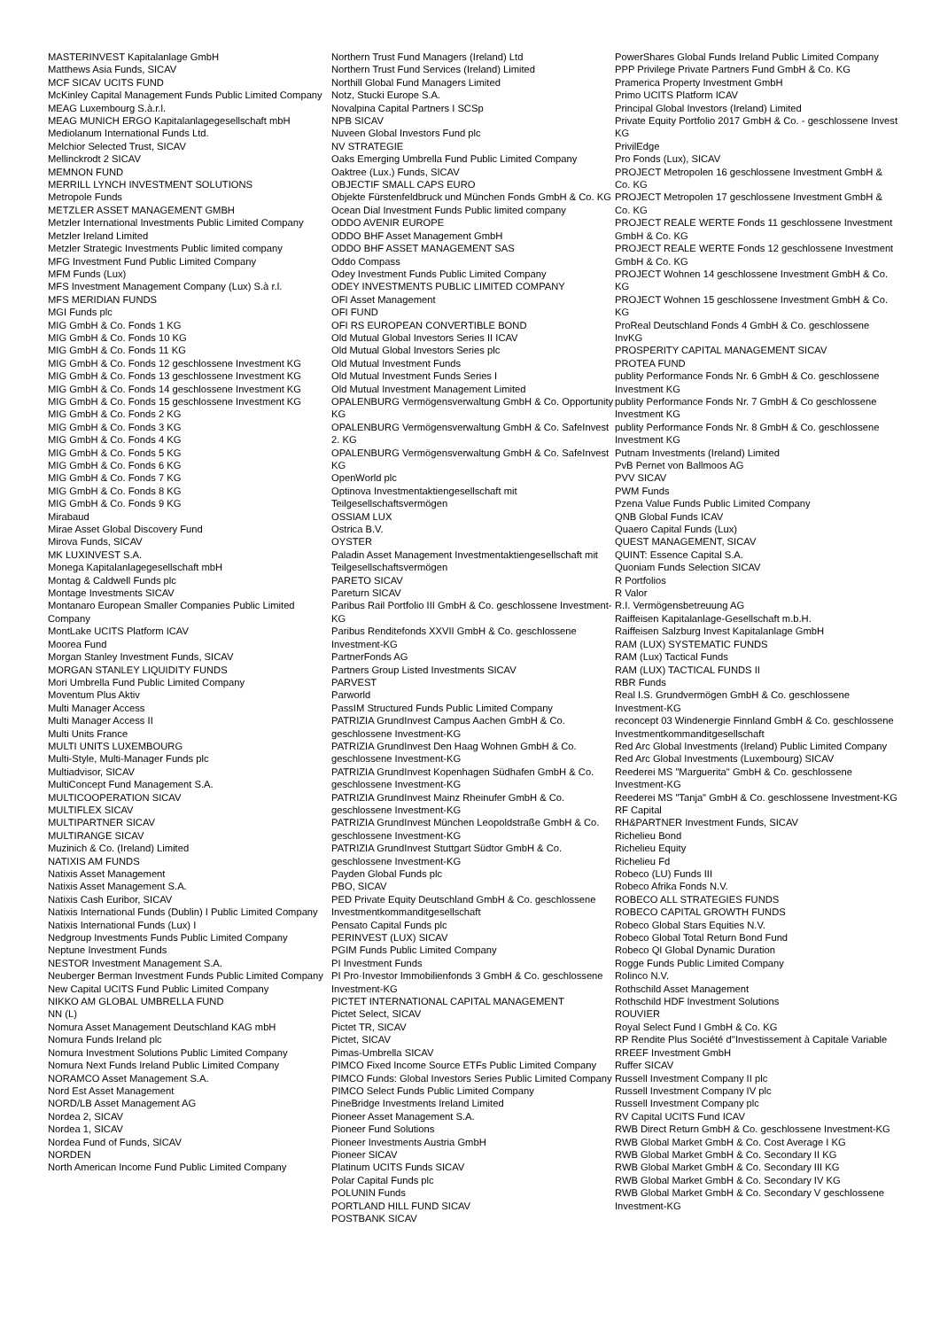MASTERINVEST Kapitalanlage GmbH
Matthews Asia Funds, SICAV
MCF SICAV UCITS FUND
McKinley Capital Management Funds Public Limited Company
MEAG Luxembourg S.à.r.l.
MEAG MUNICH ERGO Kapitalanlagegesellschaft mbH
Mediolanum International Funds Ltd.
Melchior Selected Trust, SICAV
Mellinckrodt 2 SICAV
MEMNON FUND
MERRILL LYNCH INVESTMENT SOLUTIONS
Metropole Funds
METZLER ASSET MANAGEMENT GMBH
Metzler International Investments Public Limited Company
Metzler Ireland Limited
Metzler Strategic Investments Public limited company
MFG Investment Fund Public Limited Company
MFM Funds (Lux)
MFS Investment Management Company (Lux) S.à r.l.
MFS MERIDIAN FUNDS
MGI Funds plc
MIG GmbH & Co. Fonds 1 KG
MIG GmbH & Co. Fonds 10 KG
MIG GmbH & Co. Fonds 11 KG
MIG GmbH & Co. Fonds 12 geschlossene Investment KG
MIG GmbH & Co. Fonds 13 geschlossene Investment KG
MIG GmbH & Co. Fonds 14 geschlossene Investment KG
MIG GmbH & Co. Fonds 15 geschlossene Investment KG
MIG GmbH & Co. Fonds 2 KG
MIG GmbH & Co. Fonds 3 KG
MIG GmbH & Co. Fonds 4 KG
MIG GmbH & Co. Fonds 5 KG
MIG GmbH & Co. Fonds 6 KG
MIG GmbH & Co. Fonds 7 KG
MIG GmbH & Co. Fonds 8 KG
MIG GmbH & Co. Fonds 9 KG
Mirabaud
Mirae Asset Global Discovery Fund
Mirova Funds, SICAV
MK LUXINVEST S.A.
Monega Kapitalanlagegesellschaft mbH
Montag & Caldwell Funds plc
Montage Investments SICAV
Montanaro European Smaller Companies Public Limited Company
MontLake UCITS Platform ICAV
Moorea Fund
Morgan Stanley Investment Funds, SICAV
MORGAN STANLEY LIQUIDITY FUNDS
Mori Umbrella Fund Public Limited Company
Moventum Plus Aktiv
Multi Manager Access
Multi Manager Access II
Multi Units France
MULTI UNITS LUXEMBOURG
Multi-Style, Multi-Manager Funds plc
Multiadvisor, SICAV
MultiConcept Fund Management S.A.
MULTICOOPERATION SICAV
MULTIFLEX SICAV
MULTIPARTNER SICAV
MULTIRANGE SICAV
Muzinich & Co. (Ireland) Limited
NATIXIS AM FUNDS
Natixis Asset Management
Natixis Asset Management S.A.
Natixis Cash Euribor, SICAV
Natixis International Funds (Dublin) I Public Limited Company
Natixis International Funds (Lux) I
Nedgroup Investments Funds Public Limited Company
Neptune Investment Funds
NESTOR Investment Management S.A.
Neuberger Berman Investment Funds Public Limited Company
New Capital UCITS Fund Public Limited Company
NIKKO AM GLOBAL UMBRELLA FUND
NN (L)
Nomura Asset Management Deutschland KAG mbH
Nomura Funds Ireland plc
Nomura Investment Solutions Public Limited Company
Nomura Next Funds Ireland Public Limited Company
NORAMCO Asset Management S.A.
Nord Est Asset Management
NORD/LB Asset Management AG
Nordea 2, SICAV
Nordea 1, SICAV
Nordea Fund of Funds, SICAV
NORDEN
North American Income Fund Public Limited Company
Northern Trust Fund Managers (Ireland) Ltd
Northern Trust Fund Services (Ireland) Limited
Northill Global Fund Managers Limited
Notz, Stucki Europe S.A.
Novalpina Capital Partners I SCSp
NPB SICAV
Nuveen Global Investors Fund plc
NV STRATEGIE
Oaks Emerging Umbrella Fund Public Limited Company
Oaktree (Lux.) Funds, SICAV
OBJECTIF SMALL CAPS EURO
Objekte Fürstenfeldbruck und München Fonds GmbH & Co. KG
Ocean Dial Investment Funds Public limited company
ODDO AVENIR EUROPE
ODDO BHF Asset Management GmbH
ODDO BHF ASSET MANAGEMENT SAS
Oddo Compass
Odey Investment Funds Public Limited Company
ODEY INVESTMENTS PUBLIC LIMITED COMPANY
OFI Asset Management
OFI FUND
OFI RS EUROPEAN CONVERTIBLE BOND
Old Mutual Global Investors Series II ICAV
Old Mutual Global Investors Series plc
Old Mutual Investment Funds
Old Mutual Investment Funds Series I
Old Mutual Investment Management Limited
OPALENBURG Vermögensverwaltung GmbH & Co. Opportunity KG
OPALENBURG Vermögensverwaltung GmbH & Co. SafeInvest 2. KG
OPALENBURG Vermögensverwaltung GmbH & Co. SafeInvest KG
OpenWorld plc
Optinova Investmentaktiengesellschaft mit Teilgesellschaftsvermögen
OSSIAM LUX
Ostrica B.V.
OYSTER
Paladin Asset Management Investmentaktiengesellschaft mit Teilgesellschaftsvermögen
PARETO SICAV
Pareturn SICAV
Paribus Rail Portfolio III GmbH & Co. geschlossene Investment-KG
Paribus Renditefonds XXVII GmbH & Co. geschlossene Investment-KG
PartnerFonds AG
Partners Group Listed Investments SICAV
PARVEST
Parworld
PassIM Structured Funds Public Limited Company
PATRIZIA GrundInvest Campus Aachen GmbH & Co. geschlossene Investment-KG
PATRIZIA GrundInvest Den Haag Wohnen GmbH & Co. geschlossene Investment-KG
PATRIZIA GrundInvest Kopenhagen Südhafen GmbH & Co. geschlossene Investment-KG
PATRIZIA GrundInvest Mainz Rheinufer GmbH & Co. geschlossene Investment-KG
PATRIZIA GrundInvest München Leopoldstraße GmbH & Co. geschlossene Investment-KG
PATRIZIA GrundInvest Stuttgart Südtor GmbH & Co. geschlossene Investment-KG
Payden Global Funds plc
PBO, SICAV
PED Private Equity Deutschland GmbH & Co. geschlossene Investmentkommanditgesellschaft
Pensato Capital Funds plc
PERINVEST (LUX) SICAV
PGIM Funds Public Limited Company
PI Investment Funds
PI Pro·Investor Immobilienfonds 3 GmbH & Co. geschlossene Investment-KG
PICTET INTERNATIONAL CAPITAL MANAGEMENT
Pictet Select, SICAV
Pictet TR, SICAV
Pictet, SICAV
Pimas-Umbrella SICAV
PIMCO Fixed Income Source ETFs Public Limited Company
PIMCO Funds: Global Investors Series Public Limited Company
PIMCO Select Funds Public Limited Company
PineBridge Investments Ireland Limited
Pioneer Asset Management S.A.
Pioneer Fund Solutions
Pioneer Investments Austria GmbH
Pioneer SICAV
Platinum UCITS Funds SICAV
Polar Capital Funds plc
POLUNIN Funds
PORTLAND HILL FUND SICAV
POSTBANK SICAV
PowerShares Global Funds Ireland Public Limited Company
PPP Privilege Private Partners Fund GmbH & Co. KG
Pramerica Property Investment GmbH
Primo UCITS Platform ICAV
Principal Global Investors (Ireland) Limited
Private Equity Portfolio 2017 GmbH & Co. - geschlossene Invest KG
PrivilEdge
Pro Fonds (Lux), SICAV
PROJECT Metropolen 16 geschlossene Investment GmbH & Co. KG
PROJECT Metropolen 17 geschlossene Investment GmbH & Co. KG
PROJECT REALE WERTE Fonds 11 geschlossene Investment GmbH & Co. KG
PROJECT REALE WERTE Fonds 12 geschlossene Investment GmbH & Co. KG
PROJECT Wohnen 14 geschlossene Investment GmbH & Co. KG
PROJECT Wohnen 15 geschlossene Investment GmbH & Co. KG
ProReal Deutschland Fonds 4 GmbH & Co. geschlossene InvKG
PROSPERITY CAPITAL MANAGEMENT SICAV
PROTEA FUND
publity Performance Fonds Nr. 6 GmbH & Co. geschlossene Investment KG
publity Performance Fonds Nr. 7 GmbH & Co geschlossene Investment KG
publity Performance Fonds Nr. 8 GmbH & Co. geschlossene Investment KG
Putnam Investments (Ireland) Limited
PvB Pernet von Ballmoos AG
PVV SICAV
PWM Funds
Pzena Value Funds Public Limited Company
QNB Global Funds ICAV
Quaero Capital Funds (Lux)
QUEST MANAGEMENT, SICAV
QUINT: Essence Capital S.A.
Quoniam Funds Selection SICAV
R Portfolios
R Valor
R.I. Vermögensbetreuung AG
Raiffeisen Kapitalanlage-Gesellschaft m.b.H.
Raiffeisen Salzburg Invest Kapitalanlage GmbH
RAM (LUX) SYSTEMATIC FUNDS
RAM (Lux) Tactical Funds
RAM (LUX) TACTICAL FUNDS II
RBR Funds
Real I.S. Grundvermögen GmbH & Co. geschlossene Investment-KG
reconcept 03 Windenergie Finnland GmbH & Co. geschlossene Investmentkommanditgesellschaft
Red Arc Global Investments (Ireland) Public Limited Company
Red Arc Global Investments (Luxembourg) SICAV
Reederei MS "Marguerita" GmbH & Co. geschlossene Investment-KG
Reederei MS "Tanja" GmbH & Co. geschlossene Investment-KG
RF Capital
RH&PARTNER Investment Funds, SICAV
Richelieu Bond
Richelieu Equity
Richelieu Fd
Robeco (LU) Funds III
Robeco Afrika Fonds N.V.
ROBECO ALL STRATEGIES FUNDS
ROBECO CAPITAL GROWTH FUNDS
Robeco Global Stars Equities N.V.
Robeco Global Total Return Bond Fund
Robeco QI Global Dynamic Duration
Rogge Funds Public Limited Company
Rolinco N.V.
Rothschild Asset Management
Rothschild HDF Investment Solutions
ROUVIER
Royal Select Fund I GmbH & Co. KG
RP Rendite Plus Société d''Investissement à Capitale Variable
RREEF Investment GmbH
Ruffer SICAV
Russell Investment Company II plc
Russell Investment Company IV plc
Russell Investment Company plc
RV Capital UCITS Fund ICAV
RWB Direct Return GmbH & Co. geschlossene Investment-KG
RWB Global Market GmbH & Co. Cost Average I KG
RWB Global Market GmbH & Co. Secondary II KG
RWB Global Market GmbH & Co. Secondary III KG
RWB Global Market GmbH & Co. Secondary IV KG
RWB Global Market GmbH & Co. Secondary V geschlossene Investment-KG